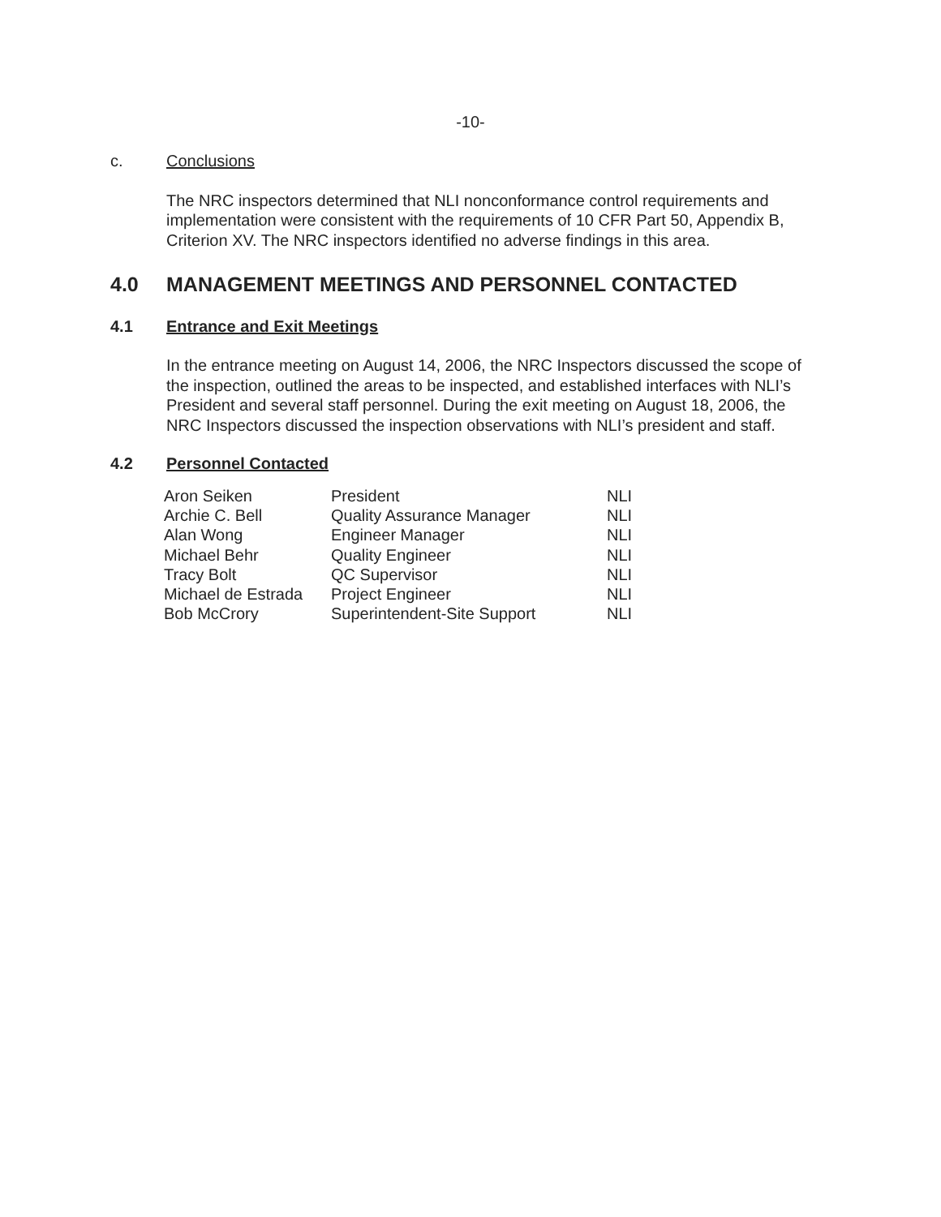-10-
c. Conclusions
The NRC inspectors determined that NLI nonconformance control requirements and implementation were consistent with the requirements of 10 CFR Part 50, Appendix B, Criterion XV. The NRC inspectors identified no adverse findings in this area.
4.0 MANAGEMENT MEETINGS AND PERSONNEL CONTACTED
4.1 Entrance and Exit Meetings
In the entrance meeting on August 14, 2006, the NRC Inspectors discussed the scope of the inspection, outlined the areas to be inspected, and established interfaces with NLI’s President and several staff personnel. During the exit meeting on August 18, 2006, the NRC Inspectors discussed the inspection observations with NLI’s president and staff.
4.2 Personnel Contacted
| Aron Seiken | President | NLI |
| Archie C. Bell | Quality Assurance Manager | NLI |
| Alan Wong | Engineer Manager | NLI |
| Michael Behr | Quality Engineer | NLI |
| Tracy Bolt | QC Supervisor | NLI |
| Michael de Estrada | Project Engineer | NLI |
| Bob McCrory | Superintendent-Site Support | NLI |